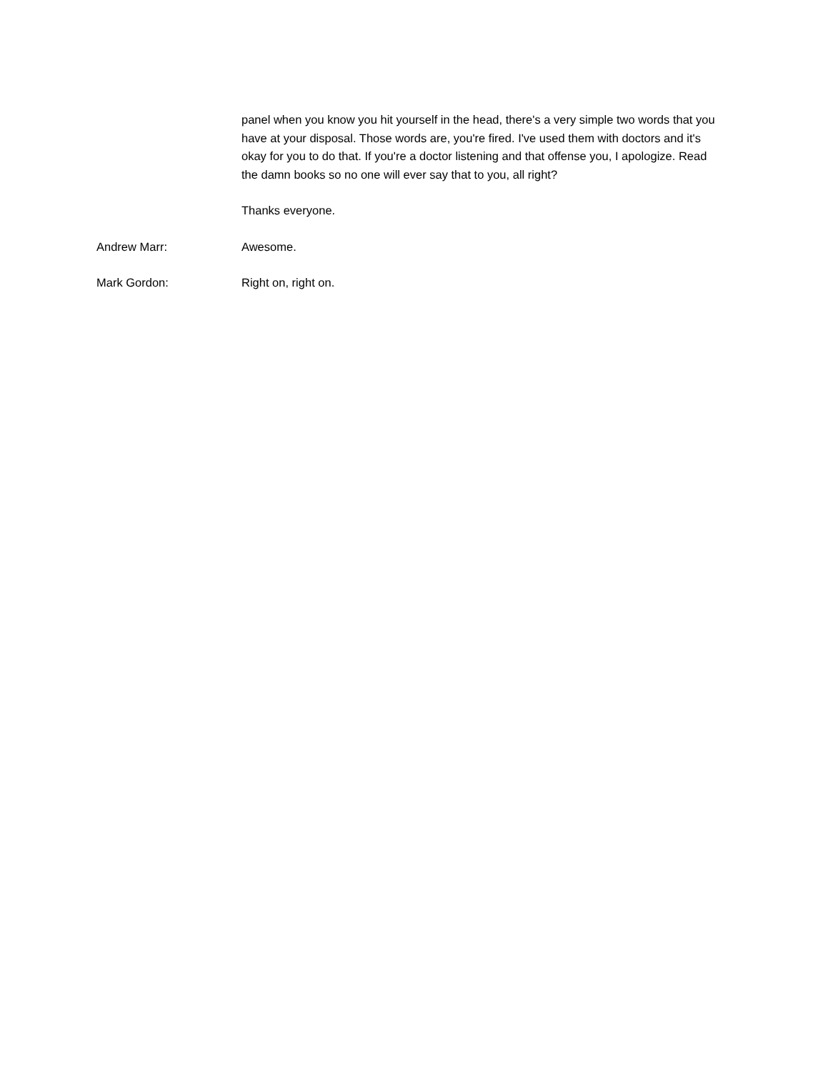panel when you know you hit yourself in the head, there's a very simple two words that you have at your disposal. Those words are, you're fired. I've used them with doctors and it's okay for you to do that. If you're a doctor listening and that offense you, I apologize. Read the damn books so no one will ever say that to you, all right?
Thanks everyone.
Andrew Marr: Awesome.
Mark Gordon: Right on, right on.